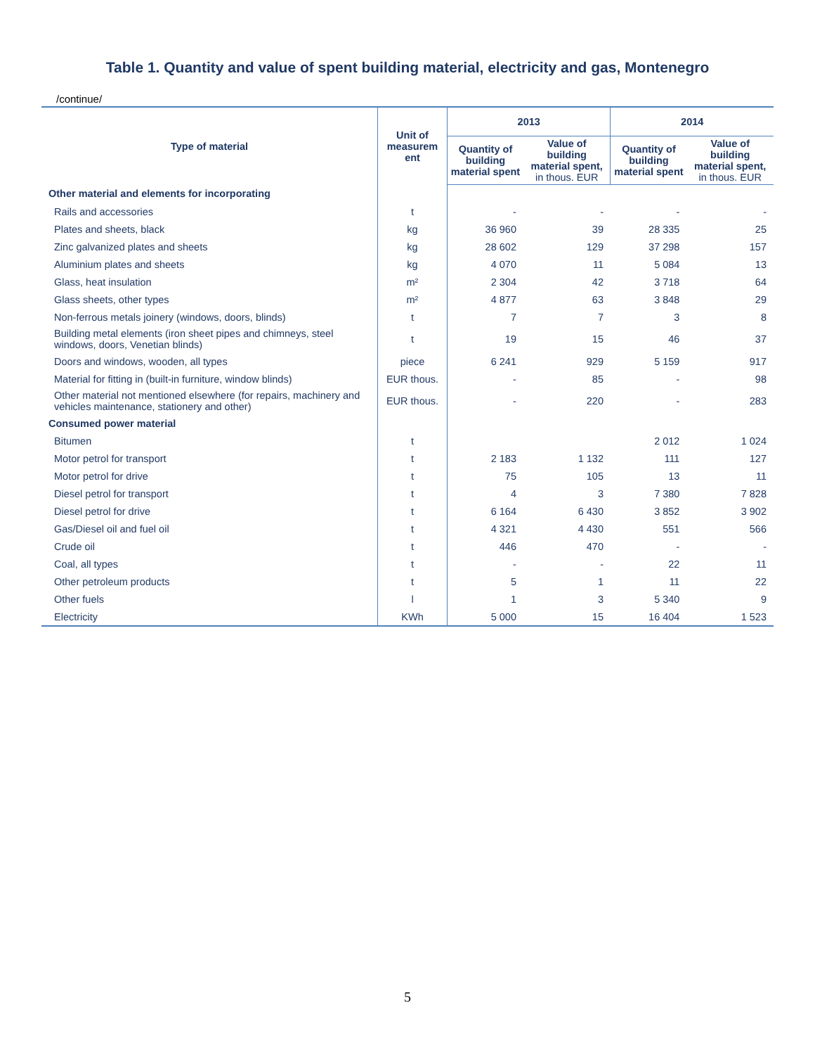Table 1. Quantity and value of spent building material, electricity and gas, Montenegro
/continue/
| Type of material | Unit of measurem ent | 2013 | | 2014 | |
| --- | --- | --- | --- | --- | --- |
| | | Quantity of building material spent | Value of building material spent, in thous. EUR | Quantity of building material spent | Value of building material spent, in thous. EUR |
| Other material and elements for incorporating | | | | | |
| Rails and accessories | t | - | - | - | - |
| Plates and sheets, black | kg | 36 960 | 39 | 28 335 | 25 |
| Zinc galvanized plates and sheets | kg | 28 602 | 129 | 37 298 | 157 |
| Aluminium plates and sheets | kg | 4 070 | 11 | 5 084 | 13 |
| Glass, heat insulation | m² | 2 304 | 42 | 3 718 | 64 |
| Glass sheets, other types | m² | 4 877 | 63 | 3 848 | 29 |
| Non-ferrous metals joinery (windows, doors, blinds) | t | 7 | 7 | 3 | 8 |
| Building metal elements (iron sheet pipes and chimneys, steel windows, doors, Venetian blinds) | t | 19 | 15 | 46 | 37 |
| Doors and windows, wooden, all types | piece | 6 241 | 929 | 5 159 | 917 |
| Material for fitting in (built-in furniture, window blinds) | EUR thous. | - | 85 | - | 98 |
| Other material not mentioned elsewhere (for repairs, machinery and vehicles maintenance, stationery and other) | EUR thous. | - | 220 | - | 283 |
| Consumed power material | | | | | |
| Bitumen | t | | | 2 012 | 1 024 |
| Motor petrol for transport | t | 2 183 | 1 132 | 111 | 127 |
| Motor petrol for drive | t | 75 | 105 | 13 | 11 |
| Diesel petrol for transport | t | 4 | 3 | 7 380 | 7 828 |
| Diesel petrol for drive | t | 6 164 | 6 430 | 3 852 | 3 902 |
| Gas/Diesel oil and fuel oil | t | 4 321 | 4 430 | 551 | 566 |
| Crude oil | t | 446 | 470 | - | - |
| Coal, all types | t | - | - | 22 | 11 |
| Other petroleum products | t | 5 | 1 | 11 | 22 |
| Other fuels | l | 1 | 3 | 5 340 | 9 |
| Electricity | KWh | 5 000 | 15 | 16 404 | 1 523 |
5